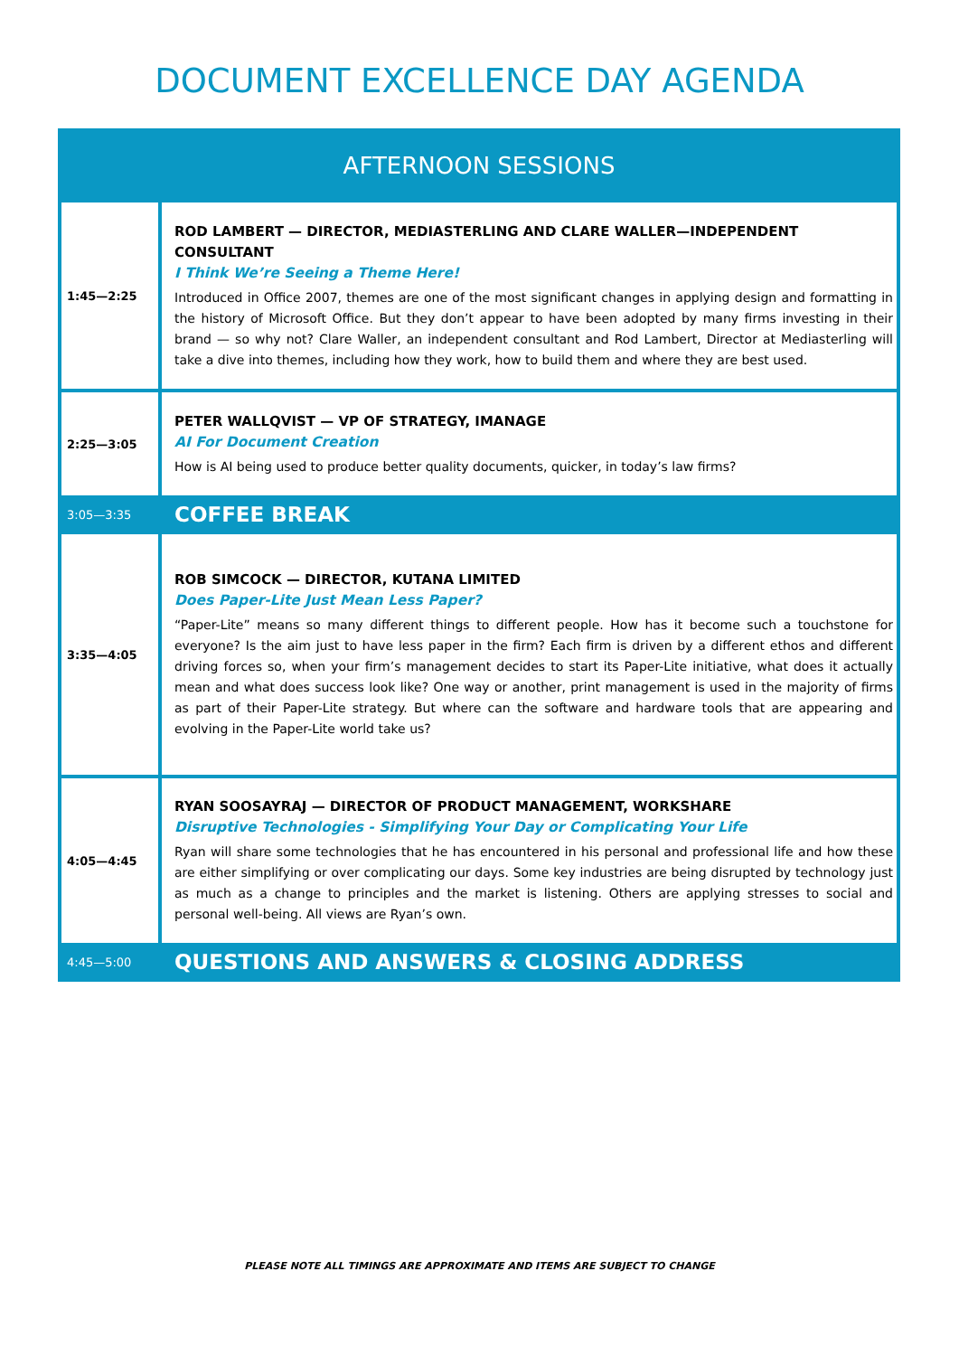DOCUMENT EXCELLENCE DAY AGENDA
| AFTERNOON SESSIONS | |
| --- | --- |
| 1:45—2:25 | ROD LAMBERT — DIRECTOR, MEDIASTERLING AND CLARE WALLER—INDEPENDENT CONSULTANT I Think We’re Seeing a Theme Here! Introduced in Office 2007, themes are one of the most significant changes in applying design and formatting in the history of Microsoft Office. But they don’t appear to have been adopted by many firms investing in their brand — so why not? Clare Waller, an independent consultant and Rod Lambert, Director at Mediasterling will take a dive into themes, including how they work, how to build them and where they are best used. |
| 2:25—3:05 | PETER WALLQVIST — VP OF STRATEGY, IMANAGE AI For Document Creation How is AI being used to produce better quality documents, quicker, in today’s law firms? |
| 3:05—3:35 | COFFEE BREAK |
| 3:35—4:05 | ROB SIMCOCK — DIRECTOR, KUTANA LIMITED Does Paper-Lite Just Mean Less Paper? “Paper-Lite” means so many different things to different people. How has it become such a touchstone for everyone? Is the aim just to have less paper in the firm? Each firm is driven by a different ethos and different driving forces so, when your firm’s management decides to start its Paper-Lite initiative, what does it actually mean and what does success look like? One way or another, print management is used in the majority of firms as part of their Paper-Lite strategy. But where can the software and hardware tools that are appearing and evolving in the Paper-Lite world take us? |
| 4:05—4:45 | RYAN SOOSAYRAJ — DIRECTOR OF PRODUCT MANAGEMENT, WORKSHARE Disruptive Technologies - Simplifying Your Day or Complicating Your Life Ryan will share some technologies that he has encountered in his personal and professional life and how these are either simplifying or over complicating our days. Some key industries are being disrupted by technology just as much as a change to principles and the market is listening. Others are applying stresses to social and personal well-being. All views are Ryan’s own. |
| 4:45—5:00 | QUESTIONS AND ANSWERS & CLOSING ADDRESS |
PLEASE NOTE ALL TIMINGS ARE APPROXIMATE AND ITEMS ARE SUBJECT TO CHANGE